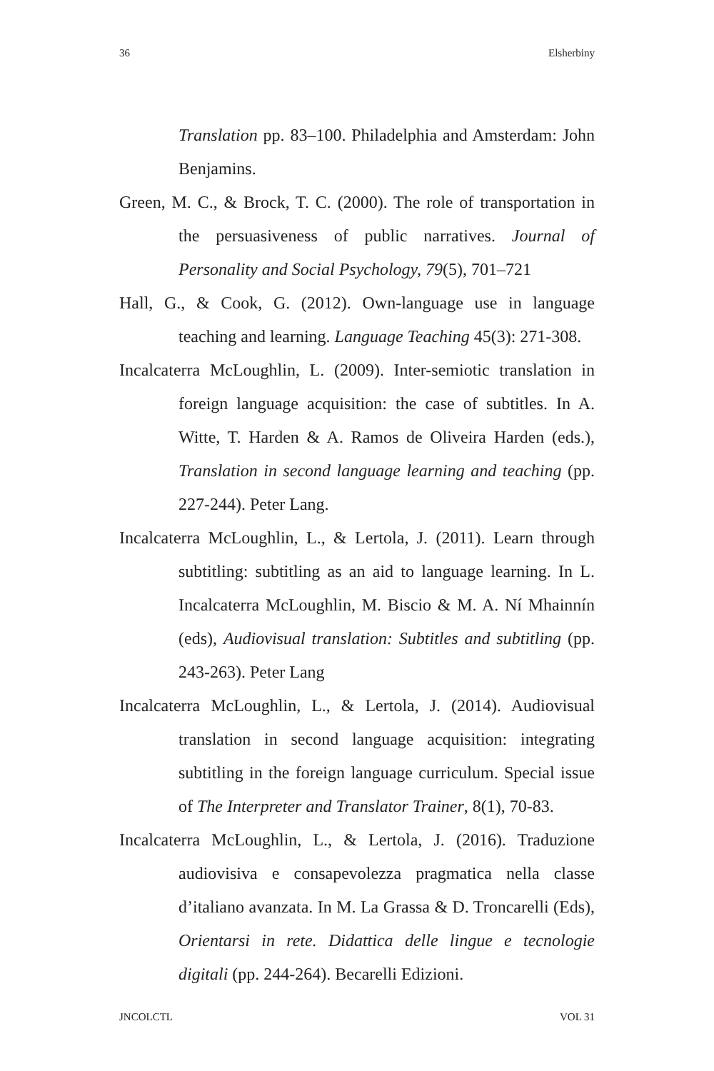36 Elsherbiny
Translation pp. 83–100. Philadelphia and Amsterdam: John Benjamins.
Green, M. C., & Brock, T. C. (2000). The role of transportation in the persuasiveness of public narratives. Journal of Personality and Social Psychology, 79(5), 701–721
Hall, G., & Cook, G. (2012). Own-language use in language teaching and learning. Language Teaching 45(3): 271-308.
Incalcaterra McLoughlin, L. (2009). Inter-semiotic translation in foreign language acquisition: the case of subtitles. In A. Witte, T. Harden & A. Ramos de Oliveira Harden (eds.), Translation in second language learning and teaching (pp. 227-244). Peter Lang.
Incalcaterra McLoughlin, L., & Lertola, J. (2011). Learn through subtitling: subtitling as an aid to language learning. In L. Incalcaterra McLoughlin, M. Biscio & M. A. Ní Mhainnín (eds), Audiovisual translation: Subtitles and subtitling (pp. 243-263). Peter Lang
Incalcaterra McLoughlin, L., & Lertola, J. (2014). Audiovisual translation in second language acquisition: integrating subtitling in the foreign language curriculum. Special issue of The Interpreter and Translator Trainer, 8(1), 70-83.
Incalcaterra McLoughlin, L., & Lertola, J. (2016). Traduzione audiovisiva e consapevolezza pragmatica nella classe d’italiano avanzata. In M. La Grassa & D. Troncarelli (Eds), Orientarsi in rete. Didattica delle lingue e tecnologie digitali (pp. 244-264). Becarelli Edizioni.
JNCOLCTL VOL 31